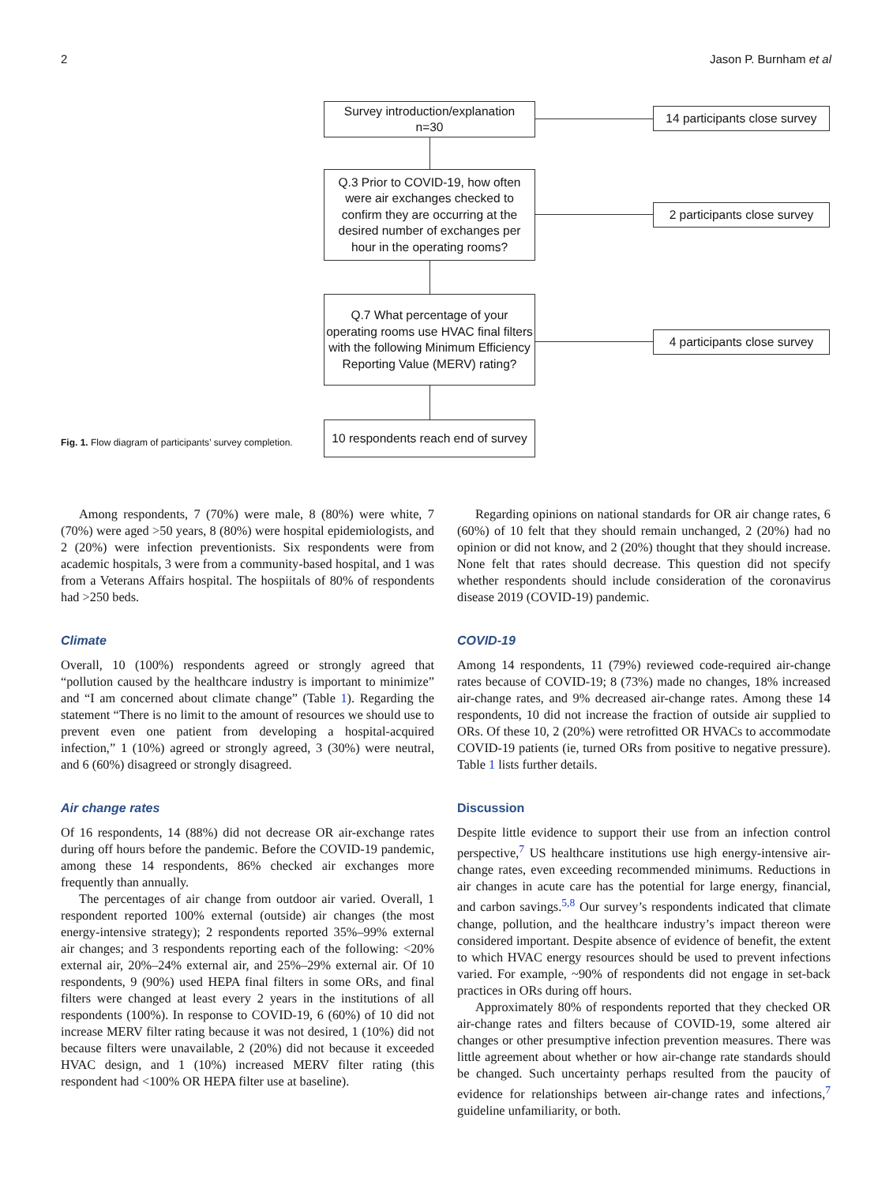2 Jason P. Burnham et al
Survey introduction/explanation
n=30
14 participants close survey
Q.3 Prior to COVID-19, how often were air exchanges checked to confirm they are occurring at the desired number of exchanges per hour in the operating rooms?
2 participants close survey
Q.7 What percentage of your operating rooms use HVAC final filters with the following Minimum Efficiency Reporting Value (MERV) rating?
4 participants close survey
10 respondents reach end of survey
Fig. 1. Flow diagram of participants’ survey completion.
Among respondents, 7 (70%) were male, 8 (80%) were white, 7 (70%) were aged >50 years, 8 (80%) were hospital epidemiologists, and 2 (20%) were infection preventionists. Six respondents were from academic hospitals, 3 were from a community-based hospital, and 1 was from a Veterans Affairs hospital. The hospiitals of 80% of respondents had >250 beds.
Climate
Overall, 10 (100%) respondents agreed or strongly agreed that “pollution caused by the healthcare industry is important to minimize” and “I am concerned about climate change” (Table 1). Regarding the statement “There is no limit to the amount of resources we should use to prevent even one patient from developing a hospital-acquired infection,” 1 (10%) agreed or strongly agreed, 3 (30%) were neutral, and 6 (60%) disagreed or strongly disagreed.
Air change rates
Of 16 respondents, 14 (88%) did not decrease OR air-exchange rates during off hours before the pandemic. Before the COVID-19 pandemic, among these 14 respondents, 86% checked air exchanges more frequently than annually.
The percentages of air change from outdoor air varied. Overall, 1 respondent reported 100% external (outside) air changes (the most energy-intensive strategy); 2 respondents reported 35%–99% external air changes; and 3 respondents reporting each of the following: <20% external air, 20%–24% external air, and 25%–29% external air. Of 10 respondents, 9 (90%) used HEPA final filters in some ORs, and final filters were changed at least every 2 years in the institutions of all respondents (100%). In response to COVID-19, 6 (60%) of 10 did not increase MERV filter rating because it was not desired, 1 (10%) did not because filters were unavailable, 2 (20%) did not because it exceeded HVAC design, and 1 (10%) increased MERV filter rating (this respondent had <100% OR HEPA filter use at baseline).
Regarding opinions on national standards for OR air change rates, 6 (60%) of 10 felt that they should remain unchanged, 2 (20%) had no opinion or did not know, and 2 (20%) thought that they should increase. None felt that rates should decrease. This question did not specify whether respondents should include consideration of the coronavirus disease 2019 (COVID-19) pandemic.
COVID-19
Among 14 respondents, 11 (79%) reviewed code-required air-change rates because of COVID-19; 8 (73%) made no changes, 18% increased air-change rates, and 9% decreased air-change rates. Among these 14 respondents, 10 did not increase the fraction of outside air supplied to ORs. Of these 10, 2 (20%) were retrofitted OR HVACs to accommodate COVID-19 patients (ie, turned ORs from positive to negative pressure). Table 1 lists further details.
Discussion
Despite little evidence to support their use from an infection control perspective,<sup>7</sup> US healthcare institutions use high energy-intensive air-change rates, even exceeding recommended minimums. Reductions in air changes in acute care has the potential for large energy, financial, and carbon savings.<sup>5,8</sup> Our survey’s respondents indicated that climate change, pollution, and the healthcare industry’s impact thereon were considered important. Despite absence of evidence of benefit, the extent to which HVAC energy resources should be used to prevent infections varied. For example, ~90% of respondents did not engage in set-back practices in ORs during off hours.
Approximately 80% of respondents reported that they checked OR air-change rates and filters because of COVID-19, some altered air changes or other presumptive infection prevention measures. There was little agreement about whether or how air-change rate standards should be changed. Such uncertainty perhaps resulted from the paucity of evidence for relationships between air-change rates and infections,<sup>7</sup> guideline unfamiliarity, or both.